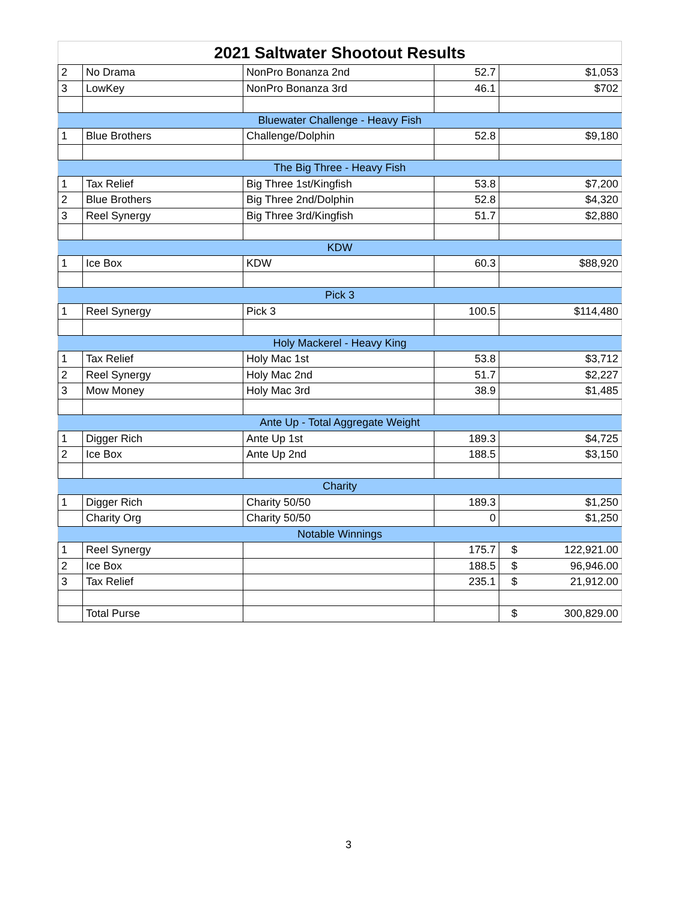| 2021 Saltwater Shootout Results | | | | |
| --- | --- | --- | --- | --- |
| 2 | No Drama | NonPro Bonanza 2nd | 52.7 | $1,053 |
| 3 | LowKey | NonPro Bonanza 3rd | 46.1 | $702 |
| Bluewater Challenge - Heavy Fish | | | | |
| 1 | Blue Brothers | Challenge/Dolphin | 52.8 | $9,180 |
| The Big Three - Heavy Fish | | | | |
| 1 | Tax Relief | Big Three 1st/Kingfish | 53.8 | $7,200 |
| 2 | Blue Brothers | Big Three 2nd/Dolphin | 52.8 | $4,320 |
| 3 | Reel Synergy | Big Three 3rd/Kingfish | 51.7 | $2,880 |
| KDW | | | | |
| 1 | Ice Box | KDW | 60.3 | $88,920 |
| Pick 3 | | | | |
| 1 | Reel Synergy | Pick 3 | 100.5 | $114,480 |
| Holy Mackerel - Heavy King | | | | |
| 1 | Tax Relief | Holy Mac 1st | 53.8 | $3,712 |
| 2 | Reel Synergy | Holy Mac 2nd | 51.7 | $2,227 |
| 3 | Mow Money | Holy Mac 3rd | 38.9 | $1,485 |
| Ante Up - Total Aggregate Weight | | | | |
| 1 | Digger Rich | Ante Up 1st | 189.3 | $4,725 |
| 2 | Ice Box | Ante Up 2nd | 188.5 | $3,150 |
| Charity | | | | |
| 1 | Digger Rich | Charity 50/50 | 189.3 | $1,250 |
| | Charity Org | Charity 50/50 | 0 | $1,250 |
| Notable Winnings | | | | |
| 1 | Reel Synergy | | 175.7 | $ 122,921.00 |
| 2 | Ice Box | | 188.5 | $ 96,946.00 |
| 3 | Tax Relief | | 235.1 | $ 21,912.00 |
| | Total Purse | | | $ 300,829.00 |
3